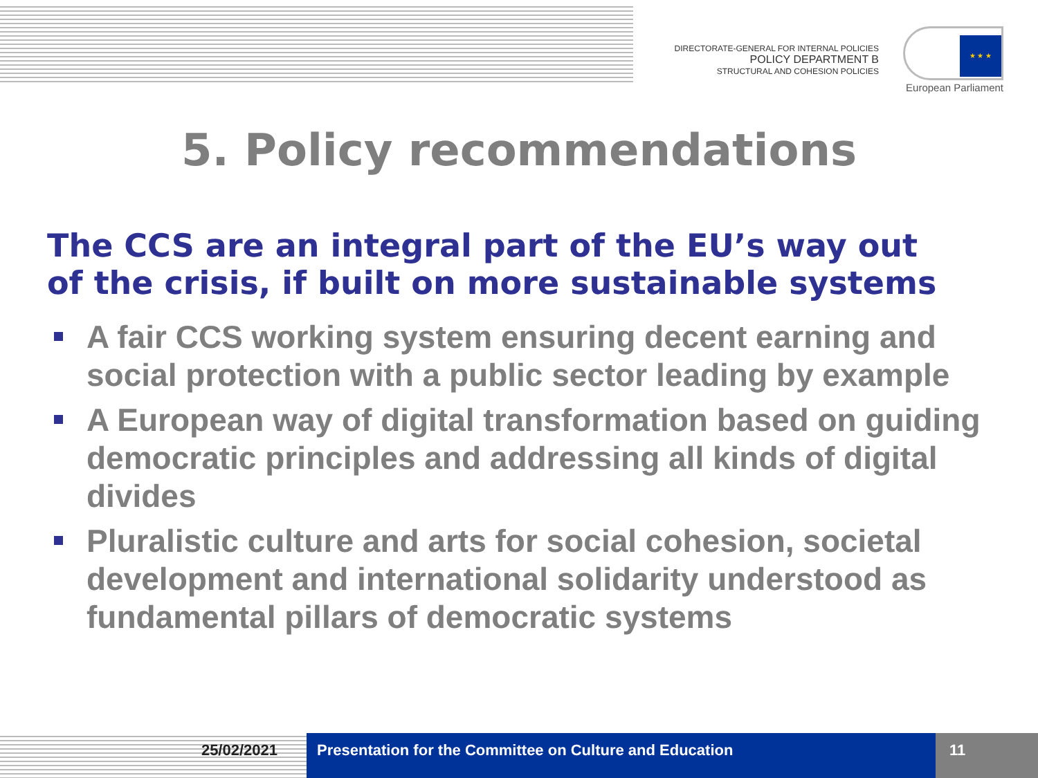DIRECTORATE-GENERAL FOR INTERNAL POLICIES
POLICY DEPARTMENT B
STRUCTURAL AND COHESION POLICIES
★ ★ ★
European Parliament
5. Policy recommendations
The CCS are an integral part of the EU’s way out
of the crisis, if built on more sustainable systems
A fair CCS working system ensuring decent earning and social protection with a public sector leading by example
A European way of digital transformation based on guiding democratic principles and addressing all kinds of digital divides
Pluralistic culture and arts for social cohesion, societal development and international solidarity understood as fundamental pillars of democratic systems
25/02/2021 Presentation for the Committee on Culture and Education
11